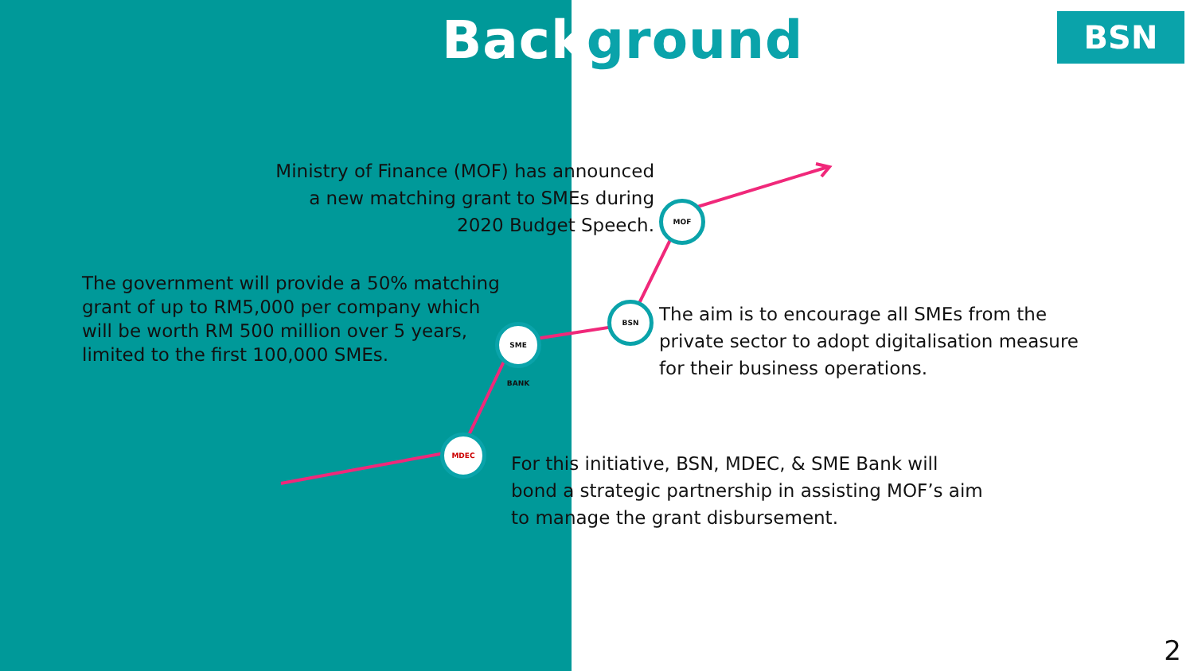Background BSN
MOF
BSN
SME BANK
MDEC
Ministry of Finance (MOF) has announced a new matching grant to SMEs during 2020 Budget Speech.
The government will provide a 50% matching grant of up to RM5,000 per company which will be worth RM 500 million over 5 years, limited to the first 100,000 SMEs.
The aim is to encourage all SMEs from the private sector to adopt digitalisation measure for their business operations.
For this initiative, BSN, MDEC, & SME Bank will bond a strategic partnership in assisting MOF’s aim to manage the grant disbursement.
2